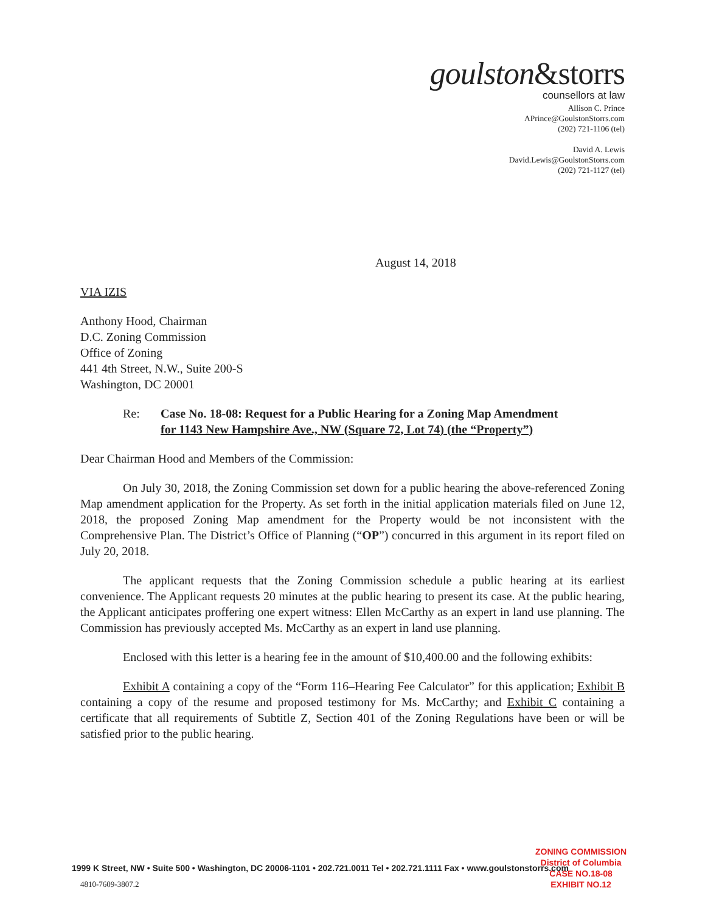goulston&storrs
counsellors at law
Allison C. Prince
APrince@GoulstonStorrs.com
(202) 721-1106 (tel)
David A. Lewis
David.Lewis@GoulstonStorrs.com
(202) 721-1127 (tel)
August 14, 2018
VIA IZIS
Anthony Hood, Chairman
D.C. Zoning Commission
Office of Zoning
441 4th Street, N.W., Suite 200-S
Washington, DC 20001
Re: Case No. 18-08: Request for a Public Hearing for a Zoning Map Amendment
for 1143 New Hampshire Ave., NW (Square 72, Lot 74) (the “Property”)
Dear Chairman Hood and Members of the Commission:
On July 30, 2018, the Zoning Commission set down for a public hearing the above-referenced Zoning Map amendment application for the Property. As set forth in the initial application materials filed on June 12, 2018, the proposed Zoning Map amendment for the Property would be not inconsistent with the Comprehensive Plan. The District’s Office of Planning (“OP”) concurred in this argument in its report filed on July 20, 2018.
The applicant requests that the Zoning Commission schedule a public hearing at its earliest convenience. The Applicant requests 20 minutes at the public hearing to present its case. At the public hearing, the Applicant anticipates proffering one expert witness: Ellen McCarthy as an expert in land use planning. The Commission has previously accepted Ms. McCarthy as an expert in land use planning.
Enclosed with this letter is a hearing fee in the amount of $10,400.00 and the following exhibits:
Exhibit A containing a copy of the “Form 116–Hearing Fee Calculator” for this application; Exhibit B containing a copy of the resume and proposed testimony for Ms. McCarthy; and Exhibit C containing a certificate that all requirements of Subtitle Z, Section 401 of the Zoning Regulations have been or will be satisfied prior to the public hearing.
ZONING COMMISSION
District of Columbia
CASE NO.18-08
EXHIBIT NO.12
1999 K Street, NW • Suite 500 • Washington, DC 20006-1101 • 202.721.0011 Tel • 202.721.1111 Fax • www.goulstonstorrs.com
4810-7609-3807.2